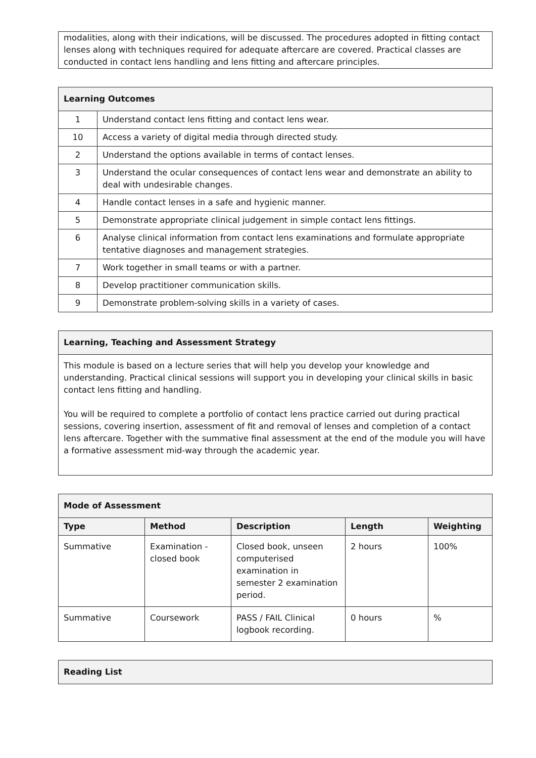| modalities, along with their indications, will be discussed. The procedures adopted in fitting contact lenses along with techniques required for adequate aftercare are covered. Practical classes are conducted in contact lens handling and lens fitting and aftercare principles. |
| Learning Outcomes | |
| --- | --- |
| 1 | Understand contact lens fitting and contact lens wear. |
| 10 | Access a variety of digital media through directed study. |
| 2 | Understand the options available in terms of contact lenses. |
| 3 | Understand the ocular consequences of contact lens wear and demonstrate an ability to deal with undesirable changes. |
| 4 | Handle contact lenses in a safe and hygienic manner. |
| 5 | Demonstrate appropriate clinical judgement in simple contact lens fittings. |
| 6 | Analyse clinical information from contact lens examinations and formulate appropriate tentative diagnoses and management strategies. |
| 7 | Work together in small teams or with a partner. |
| 8 | Develop practitioner communication skills. |
| 9 | Demonstrate problem-solving skills in a variety of cases. |
| Learning, Teaching and Assessment Strategy |
| --- |
| This module is based on a lecture series that will help you develop your knowledge and understanding. Practical clinical sessions will support you in developing your clinical skills in basic contact lens fitting and handling. You will be required to complete a portfolio of contact lens practice carried out during practical sessions, covering insertion, assessment of fit and removal of lenses and completion of a contact lens aftercare. Together with the summative final assessment at the end of the module you will have a formative assessment mid-way through the academic year. |
| Mode of Assessment | | | | |
| --- | --- | --- | --- | --- |
| Type | Method | Description | Length | Weighting |
| Summative | Examination - closed book | Closed book, unseen computerised examination in semester 2 examination period. | 2 hours | 100% |
| Summative | Coursework | PASS / FAIL Clinical logbook recording. | 0 hours | % |
| Reading List |
| --- |